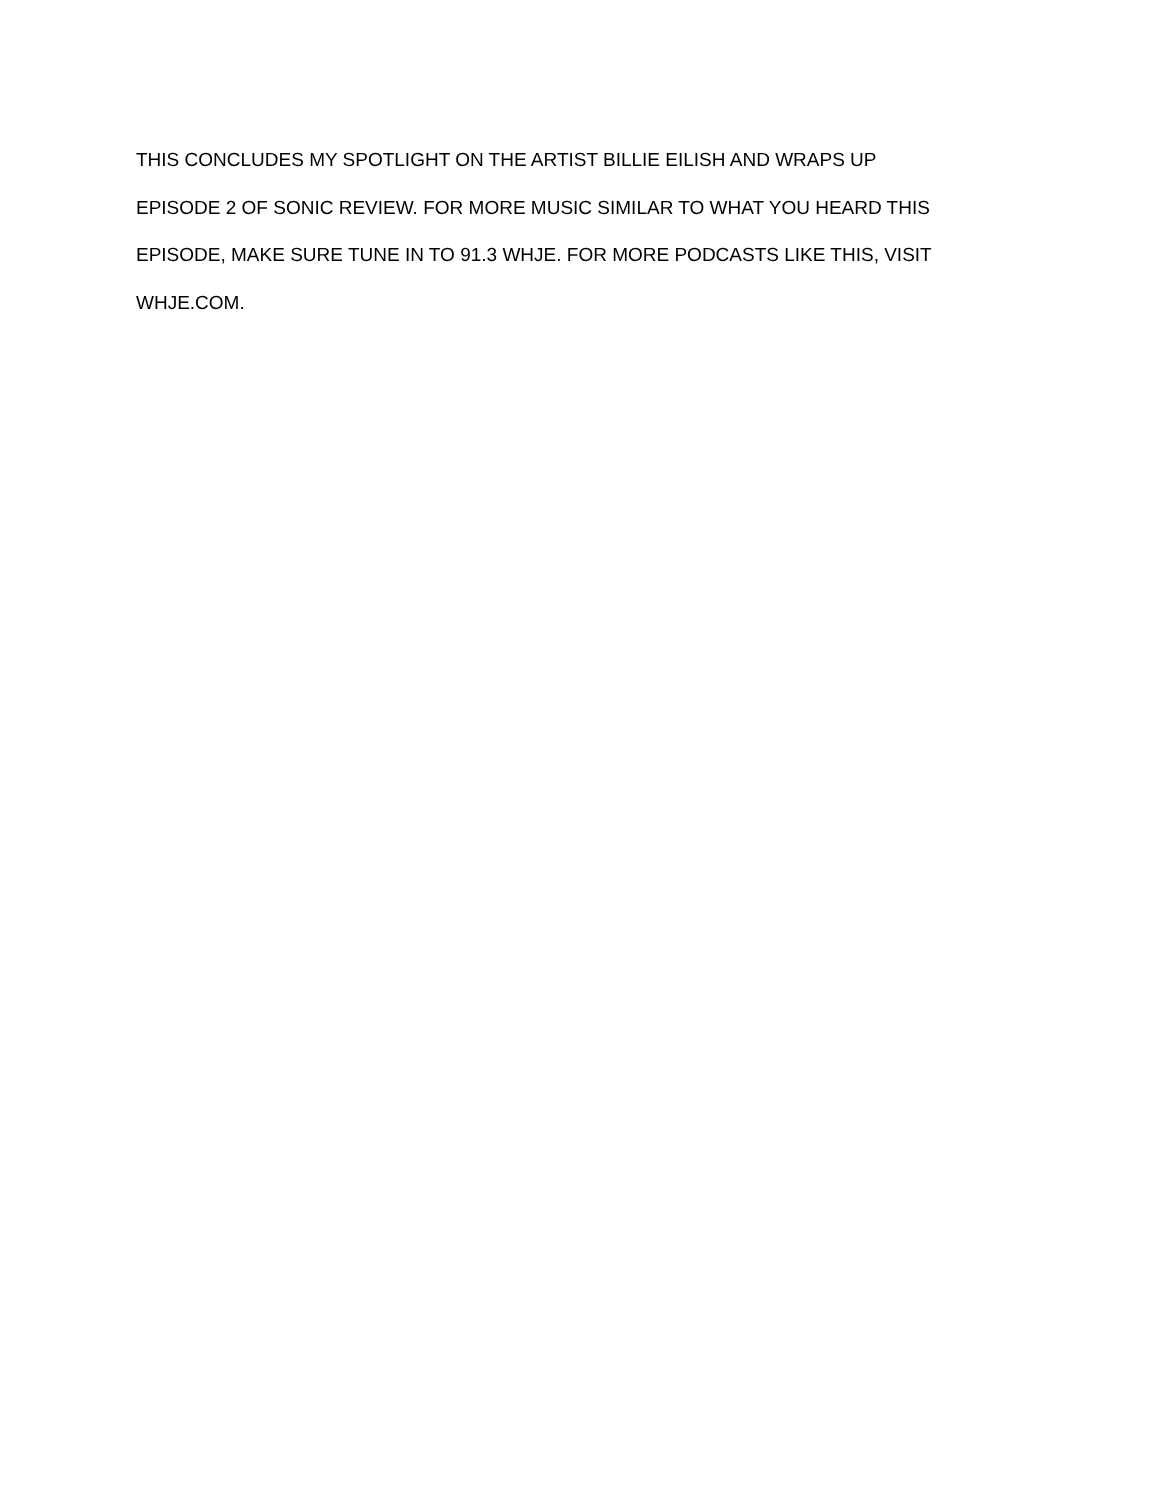THIS CONCLUDES MY SPOTLIGHT ON THE ARTIST BILLIE EILISH AND WRAPS UP
EPISODE 2 OF SONIC REVIEW. FOR MORE MUSIC SIMILAR TO WHAT YOU HEARD THIS
EPISODE, MAKE SURE TUNE IN TO 91.3 WHJE. FOR MORE PODCASTS LIKE THIS, VISIT
WHJE.COM.